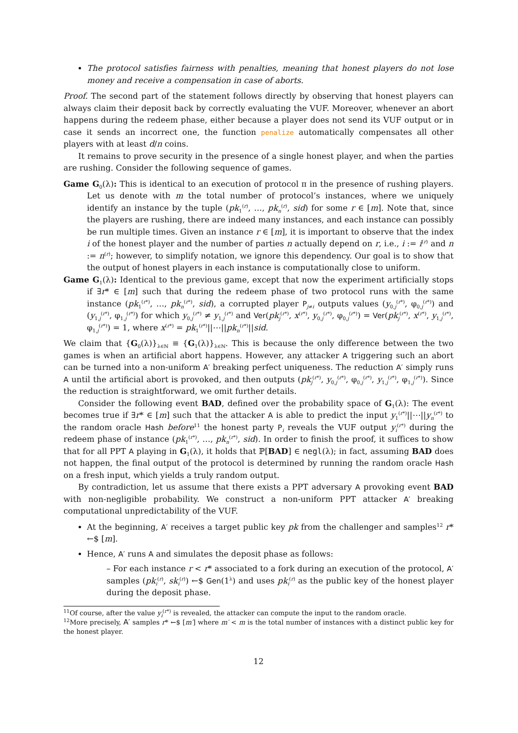The protocol satisfies fairness with penalties, meaning that honest players do not lose money and receive a compensation in case of aborts.
Proof. The second part of the statement follows directly by observing that honest players can always claim their deposit back by correctly evaluating the VUF. Moreover, whenever an abort happens during the redeem phase, either because a player does not send its VUF output or in case it sends an incorrect one, the function penalize automatically compensates all other players with at least d/n coins.
It remains to prove security in the presence of a single honest player, and when the parties are rushing. Consider the following sequence of games.
Game G<sub>0</sub>(λ): This is identical to an execution of protocol π in the presence of rushing players. Let us denote with m the total number of protocol’s instances, where we uniquely identify an instance by the tuple (pk<sub>1</sub><sup>(r)</sup>, …, pk<sub>n</sub><sup>(r)</sup>, sid) for some r ∈ [m]. Note that, since the players are rushing, there are indeed many instances, and each instance can possibly be run multiple times. Given an instance r ∈ [m], it is important to observe that the index i of the honest player and the number of parties n actually depend on r, i.e., i := i<sup>(r)</sup> and n := n<sup>(r)</sup>; however, to simplify notation, we ignore this dependency. Our goal is to show that the output of honest players in each instance is computationally close to uniform.
Game G<sub>1</sub>(λ): Identical to the previous game, except that now the experiment artificially stops if ∃r* ∈ [m] such that during the redeem phase of two protocol runs with the same instance (pk<sub>1</sub><sup>(r*)</sup>, …, pk<sub>n</sub><sup>(r*)</sup>, sid), a corrupted player P<sub>j≠i</sub> outputs values (y<sub>0,j</sub><sup>(r*)</sup>, φ<sub>0,j</sub><sup>(r*)</sup>) and (y<sub>1,j</sub><sup>(r*)</sup>, φ<sub>1,j</sub><sup>(r*)</sup>) for which y<sub>0,j</sub><sup>(r*)</sup> ≠ y<sub>1,j</sub><sup>(r*)</sup> and Ver(pk<sub>j</sub><sup>(r*)</sup>, x<sup>(r*)</sup>, y<sub>0,j</sub><sup>(r*)</sup>, φ<sub>0,j</sub><sup>(r*)</sup>) = Ver(pk<sub>j</sub><sup>(r*)</sup>, x<sup>(r*)</sup>, y<sub>1,j</sub><sup>(r*)</sup>, φ<sub>1,j</sub><sup>(r*)</sup>) = 1, where x<sup>(r*)</sup> = pk<sub>1</sub><sup>(r*)</sup>||⋯||pk<sub>n</sub><sup>(r*)</sup>||sid.
We claim that {G<sub>0</sub>(λ)}<sub>λ∈ℕ</sub> ≡ {G<sub>1</sub>(λ)}<sub>λ∈ℕ</sub>. This is because the only difference between the two games is when an artificial abort happens. However, any attacker A triggering such an abort can be turned into a non-uniform A′ breaking perfect uniqueness. The reduction A′ simply runs A until the artificial abort is provoked, and then outputs (pk<sub>j</sub><sup>(r*)</sup>, y<sub>0,j</sub><sup>(r*)</sup>, φ<sub>0,j</sub><sup>(r*)</sup>, y<sub>1,j</sub><sup>(r*)</sup>, φ<sub>1,j</sub><sup>(r*)</sup>). Since the reduction is straightforward, we omit further details.
Consider the following event BAD, defined over the probability space of G<sub>1</sub>(λ): The event becomes true if ∃r* ∈ [m] such that the attacker A is able to predict the input y<sub>1</sub><sup>(r*)</sup>||⋯||y<sub>n</sub><sup>(r*)</sup> to the random oracle Hash before<sup>11</sup> the honest party P<sub>i</sub> reveals the VUF output y<sub>i</sub><sup>(r*)</sup> during the redeem phase of instance (pk<sub>1</sub><sup>(r*)</sup>, …, pk<sub>n</sub><sup>(r*)</sup>, sid). In order to finish the proof, it suffices to show that for all PPT A playing in G<sub>1</sub>(λ), it holds that ℙ[BAD] ∈ negl(λ); in fact, assuming BAD does not happen, the final output of the protocol is determined by running the random oracle Hash on a fresh input, which yields a truly random output.
By contradiction, let us assume that there exists a PPT adversary A provoking event BAD with non-negligible probability. We construct a non-uniform PPT attacker A′ breaking computational unpredictability of the VUF.
At the beginning, A′ receives a target public key pk from the challenger and samples<sup>12</sup> r* ←$ [m].
Hence, A′ runs A and simulates the deposit phase as follows:
– For each instance r < r* associated to a fork during an execution of the protocol, A′ samples (pk<sub>i</sub><sup>(r)</sup>, sk<sub>i</sub><sup>(r)</sup>) ←$ Gen(1<sup>λ</sup>) and uses pk<sub>i</sub><sup>(r)</sup> as the public key of the honest player during the deposit phase.
<sup>11</sup> Of course, after the value y<sub>i</sub><sup>(r*)</sup> is revealed, the attacker can compute the input to the random oracle.
<sup>12</sup> More precisely, A′ samples r* ←$ [m′] where m′ < m is the total number of instances with a distinct public key for the honest player.
12